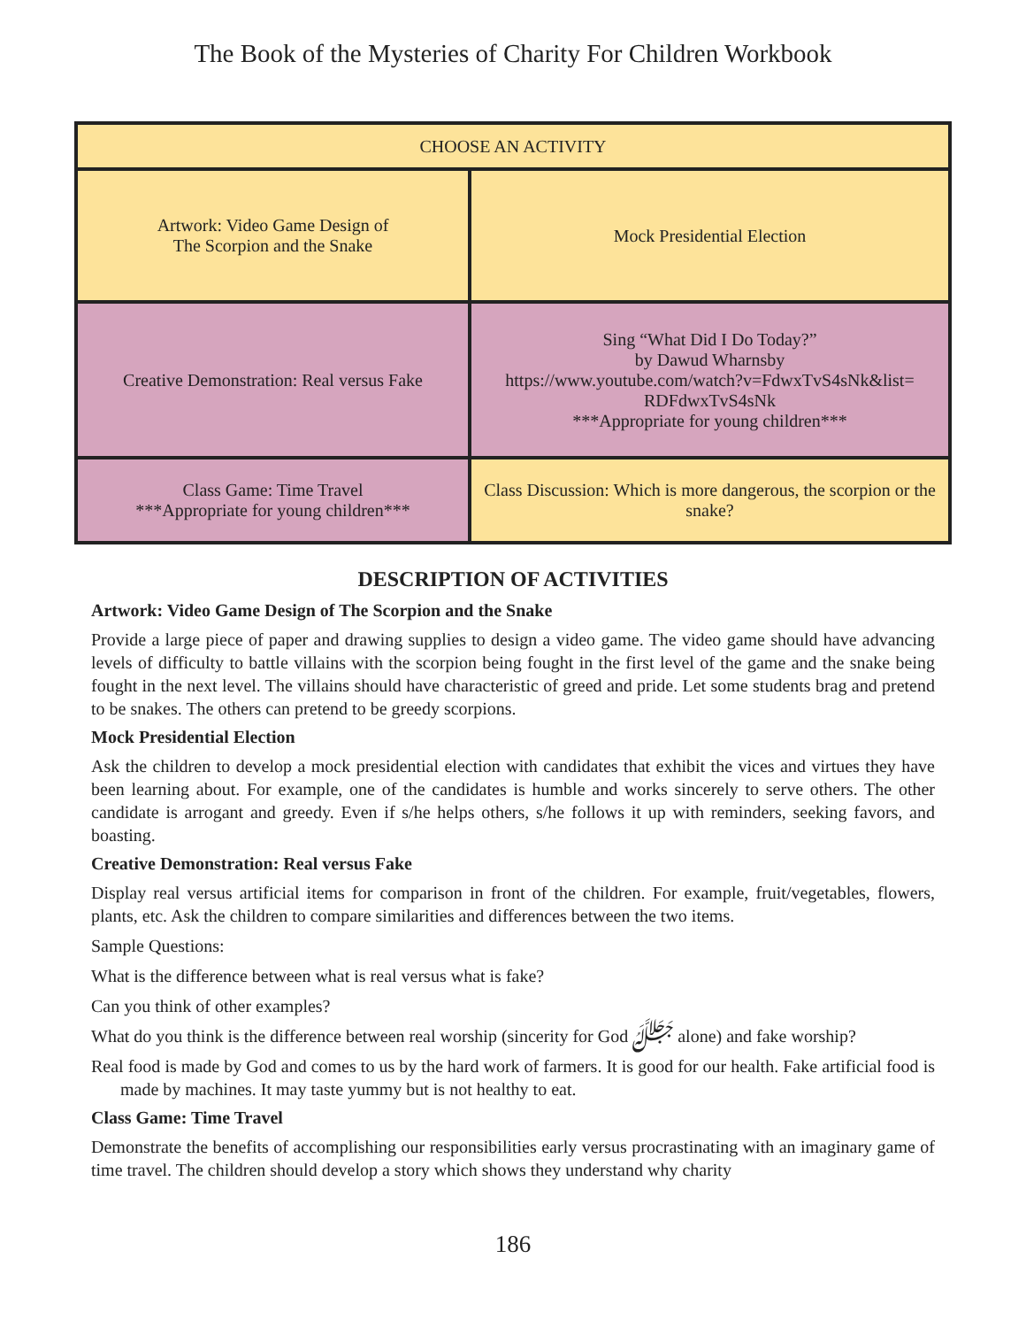The Book of the Mysteries of Charity For Children Workbook
| CHOOSE AN ACTIVITY | |
| Artwork: Video Game Design of The Scorpion and the Snake | Mock Presidential Election |
| Creative Demonstration: Real versus Fake | Sing “What Did I Do Today?” by Dawud Wharnsby https://www.youtube.com/watch?v=FdwxTvS4sNk&list= RDFdwxTvS4sNk ***Appropriate for young children*** |
| Class Game: Time Travel ***Appropriate for young children*** | Class Discussion: Which is more dangerous, the scorpion or the snake? |
DESCRIPTION OF ACTIVITIES
Artwork: Video Game Design of The Scorpion and the Snake
Provide a large piece of paper and drawing supplies to design a video game. The video game should have advancing levels of difficulty to battle villains with the scorpion being fought in the first level of the game and the snake being fought in the next level. The villains should have characteristic of greed and pride. Let some students brag and pretend to be snakes. The others can pretend to be greedy scorpions.
Mock Presidential Election
Ask the children to develop a mock presidential election with candidates that exhibit the vices and virtues they have been learning about. For example, one of the candidates is humble and works sincerely to serve others. The other candidate is arrogant and greedy. Even if s/he helps others, s/he follows it up with reminders, seeking favors, and boasting.
Creative Demonstration: Real versus Fake
Display real versus artificial items for comparison in front of the children. For example, fruit/vegetables, flowers, plants, etc. Ask the children to compare similarities and differences between the two items.
Sample Questions:
What is the difference between what is real versus what is fake?
Can you think of other examples?
What do you think is the difference between real worship (sincerity for God ﷻ alone) and fake worship?
Real food is made by God and comes to us by the hard work of farmers. It is good for our health. Fake artificial food is made by machines. It may taste yummy but is not healthy to eat.
Class Game: Time Travel
Demonstrate the benefits of accomplishing our responsibilities early versus procrastinating with an imaginary game of time travel. The children should develop a story which shows they understand why charity
186